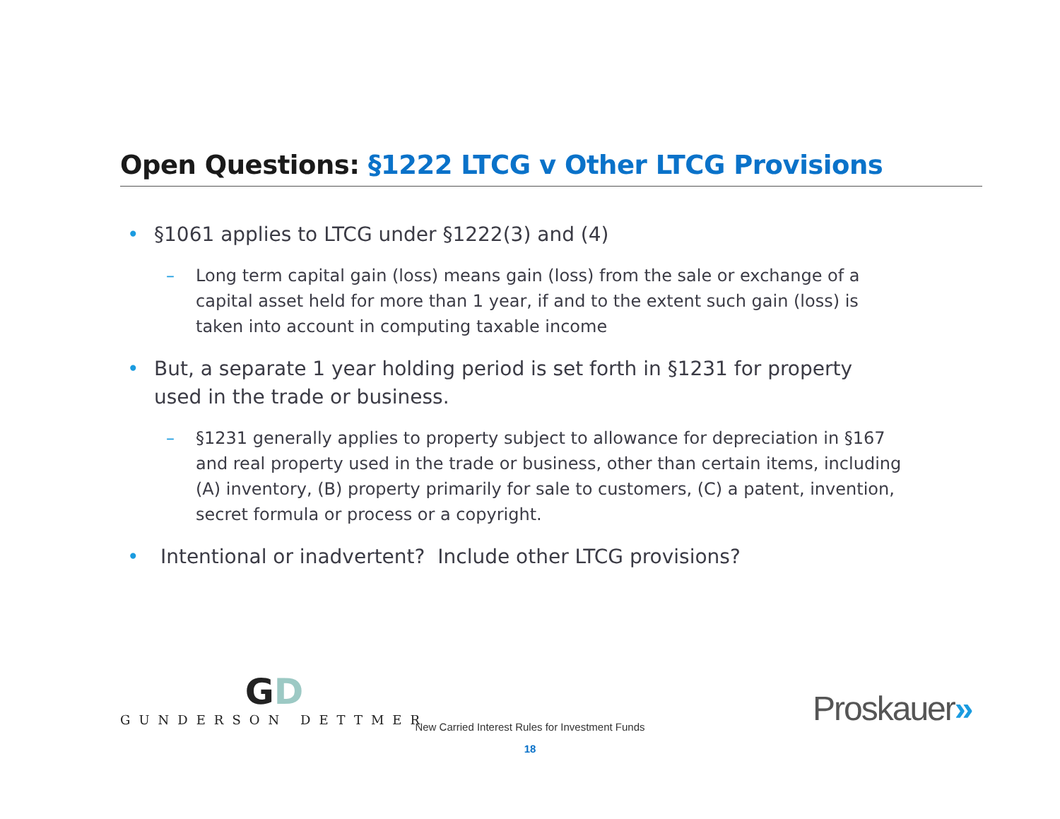Open Questions: §1222 LTCG v Other LTCG Provisions
• §1061 applies to LTCG under §1222(3) and (4)
– Long term capital gain (loss) means gain (loss) from the sale or exchange of a capital asset held for more than 1 year, if and to the extent such gain (loss) is taken into account in computing taxable income
• But, a separate 1 year holding period is set forth in §1231 for property used in the trade or business.
– §1231 generally applies to property subject to allowance for depreciation in §167 and real property used in the trade or business, other than certain items, including (A) inventory, (B) property primarily for sale to customers, (C) a patent, invention, secret formula or process or a copyright.
• Intentional or inadvertent? Include other LTCG provisions?
GD
GUNDERSON DETTMER
New Carried Interest Rules for Investment Funds
18
Proskauer»